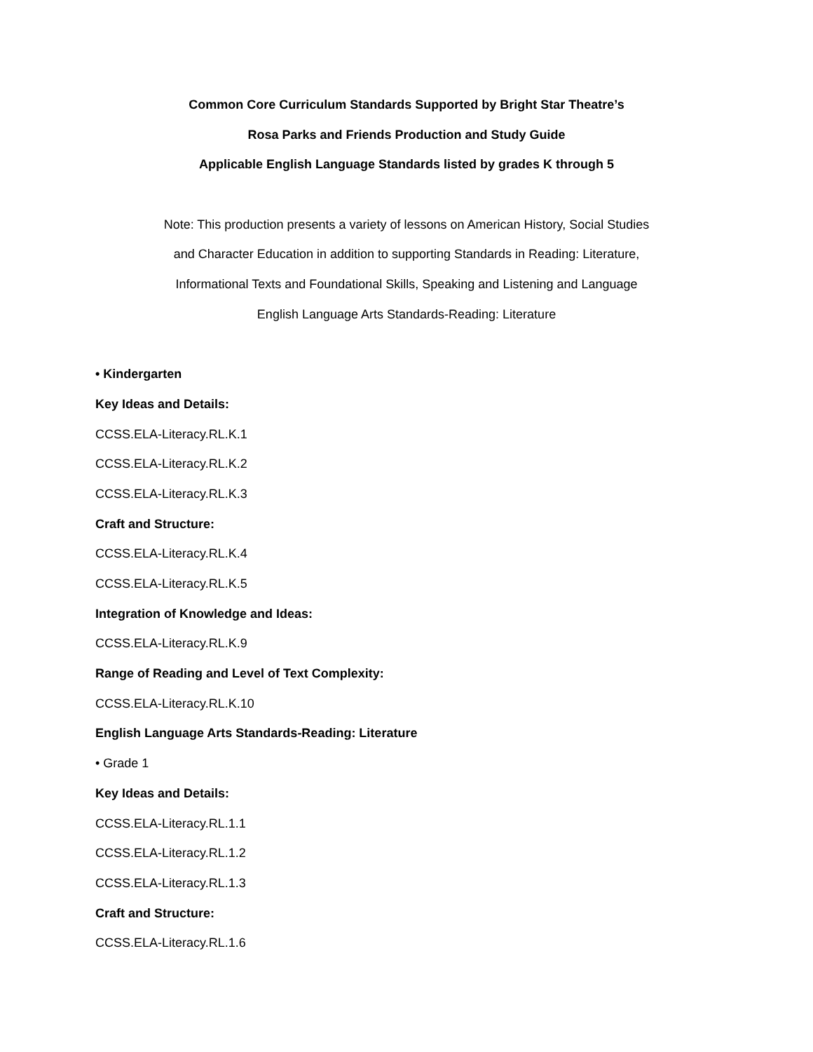Common Core Curriculum Standards Supported by Bright Star Theatre’s
Rosa Parks and Friends Production and Study Guide
Applicable English Language Standards listed by grades K through 5
Note: This production presents a variety of lessons on American History, Social Studies
and Character Education in addition to supporting Standards in Reading: Literature,
Informational Texts and Foundational Skills, Speaking and Listening and Language
English Language Arts Standards-Reading: Literature
• Kindergarten
Key Ideas and Details:
CCSS.ELA-Literacy.RL.K.1
CCSS.ELA-Literacy.RL.K.2
CCSS.ELA-Literacy.RL.K.3
Craft and Structure:
CCSS.ELA-Literacy.RL.K.4
CCSS.ELA-Literacy.RL.K.5
Integration of Knowledge and Ideas:
CCSS.ELA-Literacy.RL.K.9
Range of Reading and Level of Text Complexity:
CCSS.ELA-Literacy.RL.K.10
English Language Arts Standards-Reading: Literature
• Grade 1
Key Ideas and Details:
CCSS.ELA-Literacy.RL.1.1
CCSS.ELA-Literacy.RL.1.2
CCSS.ELA-Literacy.RL.1.3
Craft and Structure:
CCSS.ELA-Literacy.RL.1.6